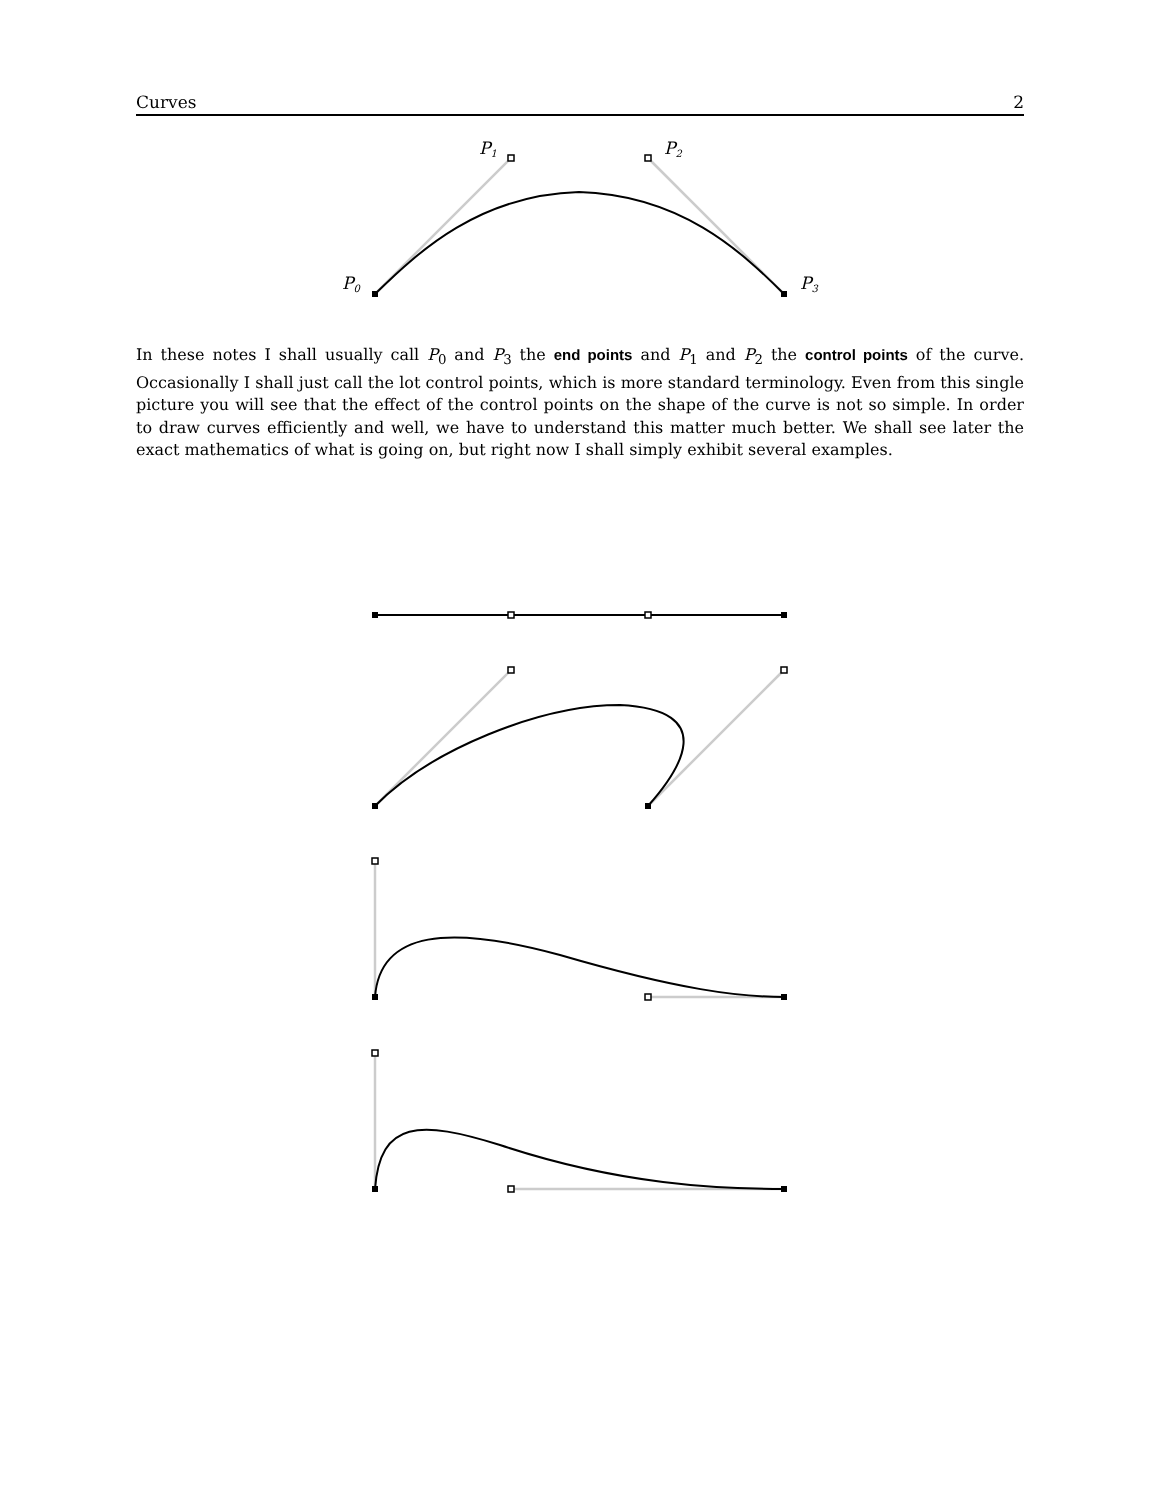Curves 2
P1
P2
P0
P3
In these notes I shall usually call P<sub>0</sub> and P<sub>3</sub> the end points and P<sub>1</sub> and P<sub>2</sub> the control points of the curve. Occasionally I shall just call the lot control points, which is more standard terminology. Even from this single picture you will see that the effect of the control points on the shape of the curve is not so simple. In order to draw curves efficiently and well, we have to understand this matter much better. We shall see later the exact mathematics of what is going on, but right now I shall simply exhibit several examples.